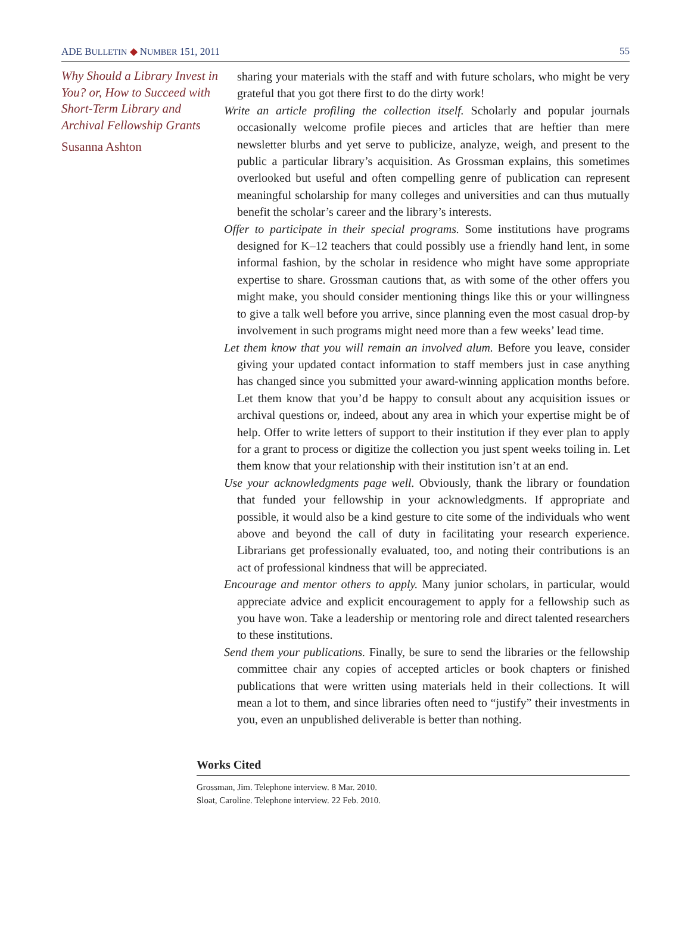ADE BULLETIN ◆ NUMBER 151, 2011 55
Why Should a Library Invest in You? or, How to Succeed with Short-Term Library and Archival Fellowship Grants
Susanna Ashton
sharing your materials with the staff and with future scholars, who might be very grateful that you got there first to do the dirty work!
Write an article profiling the collection itself. Scholarly and popular journals occasionally welcome profile pieces and articles that are heftier than mere newsletter blurbs and yet serve to publicize, analyze, weigh, and present to the public a particular library’s acquisition. As Grossman explains, this sometimes overlooked but useful and often compelling genre of publication can represent meaningful scholarship for many colleges and universities and can thus mutually benefit the scholar’s career and the library’s interests.
Offer to participate in their special programs. Some institutions have programs designed for K–12 teachers that could possibly use a friendly hand lent, in some informal fashion, by the scholar in residence who might have some appropriate expertise to share. Grossman cautions that, as with some of the other offers you might make, you should consider mentioning things like this or your willingness to give a talk well before you arrive, since planning even the most casual drop-by involvement in such programs might need more than a few weeks’ lead time.
Let them know that you will remain an involved alum. Before you leave, consider giving your updated contact information to staff members just in case anything has changed since you submitted your award-winning application months before. Let them know that you’d be happy to consult about any acquisition issues or archival questions or, indeed, about any area in which your expertise might be of help. Offer to write letters of support to their institution if they ever plan to apply for a grant to process or digitize the collection you just spent weeks toiling in. Let them know that your relationship with their institution isn’t at an end.
Use your acknowledgments page well. Obviously, thank the library or foundation that funded your fellowship in your acknowledgments. If appropriate and possible, it would also be a kind gesture to cite some of the individuals who went above and beyond the call of duty in facilitating your research experience. Librarians get professionally evaluated, too, and noting their contributions is an act of professional kindness that will be appreciated.
Encourage and mentor others to apply. Many junior scholars, in particular, would appreciate advice and explicit encouragement to apply for a fellowship such as you have won. Take a leadership or mentoring role and direct talented researchers to these institutions.
Send them your publications. Finally, be sure to send the libraries or the fellowship committee chair any copies of accepted articles or book chapters or finished publications that were written using materials held in their collections. It will mean a lot to them, and since libraries often need to “justify” their investments in you, even an unpublished deliverable is better than nothing.
Works Cited
Grossman, Jim. Telephone interview. 8 Mar. 2010.
Sloat, Caroline. Telephone interview. 22 Feb. 2010.